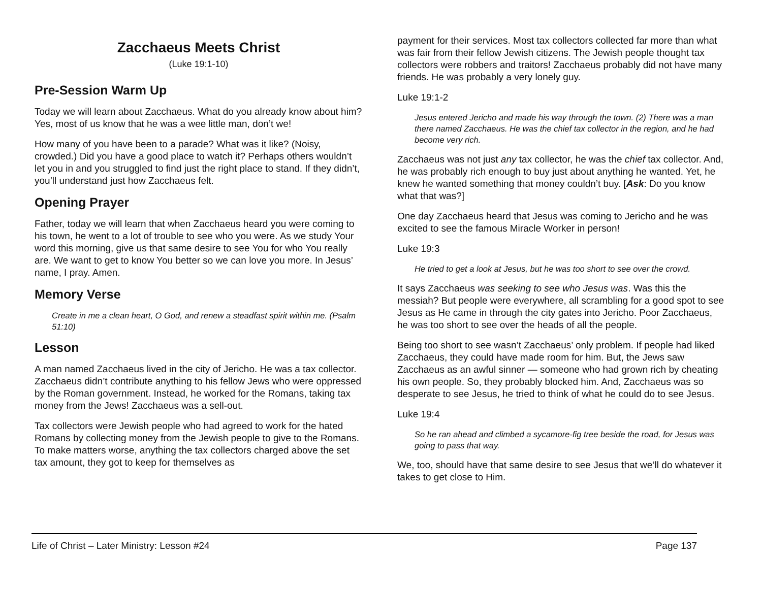Zacchaeus Meets Christ
(Luke 19:1-10)
Pre-Session Warm Up
Today we will learn about Zacchaeus. What do you already know about him? Yes, most of us know that he was a wee little man, don’t we!
How many of you have been to a parade? What was it like? (Noisy, crowded.) Did you have a good place to watch it? Perhaps others wouldn’t let you in and you struggled to find just the right place to stand. If they didn’t, you’ll understand just how Zacchaeus felt.
Opening Prayer
Father, today we will learn that when Zacchaeus heard you were coming to his town, he went to a lot of trouble to see who you were. As we study Your word this morning, give us that same desire to see You for who You really are. We want to get to know You better so we can love you more. In Jesus’ name, I pray. Amen.
Memory Verse
Create in me a clean heart, O God, and renew a steadfast spirit within me. (Psalm 51:10)
Lesson
A man named Zacchaeus lived in the city of Jericho. He was a tax collector. Zacchaeus didn’t contribute anything to his fellow Jews who were oppressed by the Roman government. Instead, he worked for the Romans, taking tax money from the Jews! Zacchaeus was a sell-out.
Tax collectors were Jewish people who had agreed to work for the hated Romans by collecting money from the Jewish people to give to the Romans. To make matters worse, anything the tax collectors charged above the set tax amount, they got to keep for themselves as
payment for their services. Most tax collectors collected far more than what was fair from their fellow Jewish citizens. The Jewish people thought tax collectors were robbers and traitors! Zacchaeus probably did not have many friends. He was probably a very lonely guy.
Luke 19:1-2
Jesus entered Jericho and made his way through the town. (2) There was a man there named Zacchaeus. He was the chief tax collector in the region, and he had become very rich.
Zacchaeus was not just any tax collector, he was the chief tax collector. And, he was probably rich enough to buy just about anything he wanted. Yet, he knew he wanted something that money couldn’t buy. [Ask: Do you know what that was?]
One day Zacchaeus heard that Jesus was coming to Jericho and he was excited to see the famous Miracle Worker in person!
Luke 19:3
He tried to get a look at Jesus, but he was too short to see over the crowd.
It says Zacchaeus was seeking to see who Jesus was. Was this the messiah? But people were everywhere, all scrambling for a good spot to see Jesus as He came in through the city gates into Jericho. Poor Zacchaeus, he was too short to see over the heads of all the people.
Being too short to see wasn’t Zacchaeus’ only problem. If people had liked Zacchaeus, they could have made room for him. But, the Jews saw Zacchaeus as an awful sinner — someone who had grown rich by cheating his own people. So, they probably blocked him. And, Zacchaeus was so desperate to see Jesus, he tried to think of what he could do to see Jesus.
Luke 19:4
So he ran ahead and climbed a sycamore-fig tree beside the road, for Jesus was going to pass that way.
We, too, should have that same desire to see Jesus that we’ll do whatever it takes to get close to Him.
Life of Christ – Later Ministry: Lesson #24 Page 137